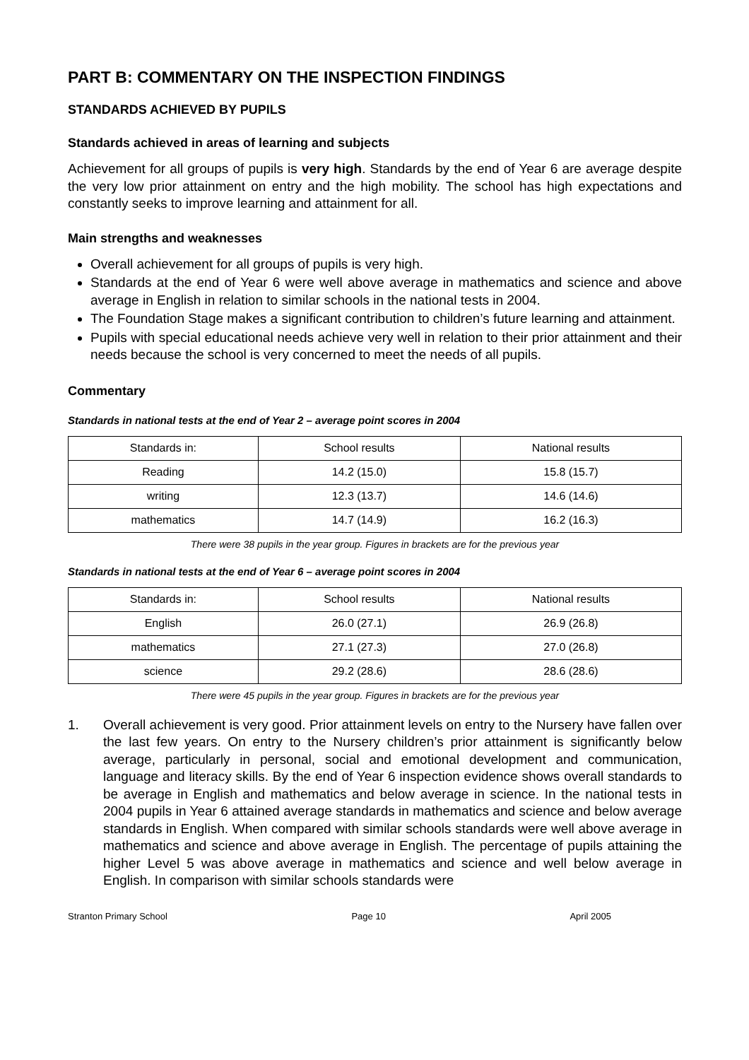PART B: COMMENTARY ON THE INSPECTION FINDINGS
STANDARDS ACHIEVED BY PUPILS
Standards achieved in areas of learning and subjects
Achievement for all groups of pupils is very high. Standards by the end of Year 6 are average despite the very low prior attainment on entry and the high mobility. The school has high expectations and constantly seeks to improve learning and attainment for all.
Main strengths and weaknesses
Overall achievement for all groups of pupils is very high.
Standards at the end of Year 6 were well above average in mathematics and science and above average in English in relation to similar schools in the national tests in 2004.
The Foundation Stage makes a significant contribution to children’s future learning and attainment.
Pupils with special educational needs achieve very well in relation to their prior attainment and their needs because the school is very concerned to meet the needs of all pupils.
Commentary
Standards in national tests at the end of Year 2 – average point scores in 2004
| Standards in: | School results | National results |
| Reading | 14.2 (15.0) | 15.8 (15.7) |
| writing | 12.3 (13.7) | 14.6 (14.6) |
| mathematics | 14.7 (14.9) | 16.2 (16.3) |
There were 38 pupils in the year group. Figures in brackets are for the previous year
Standards in national tests at the end of Year 6 – average point scores in 2004
| Standards in: | School results | National results |
| English | 26.0 (27.1) | 26.9 (26.8) |
| mathematics | 27.1 (27.3) | 27.0 (26.8) |
| science | 29.2 (28.6) | 28.6 (28.6) |
There were 45 pupils in the year group. Figures in brackets are for the previous year
1. Overall achievement is very good. Prior attainment levels on entry to the Nursery have fallen over the last few years. On entry to the Nursery children’s prior attainment is significantly below average, particularly in personal, social and emotional development and communication, language and literacy skills. By the end of Year 6 inspection evidence shows overall standards to be average in English and mathematics and below average in science. In the national tests in 2004 pupils in Year 6 attained average standards in mathematics and science and below average standards in English. When compared with similar schools standards were well above average in mathematics and science and above average in English. The percentage of pupils attaining the higher Level 5 was above average in mathematics and science and well below average in English. In comparison with similar schools standards were
Stranton Primary School Page 10 April 2005